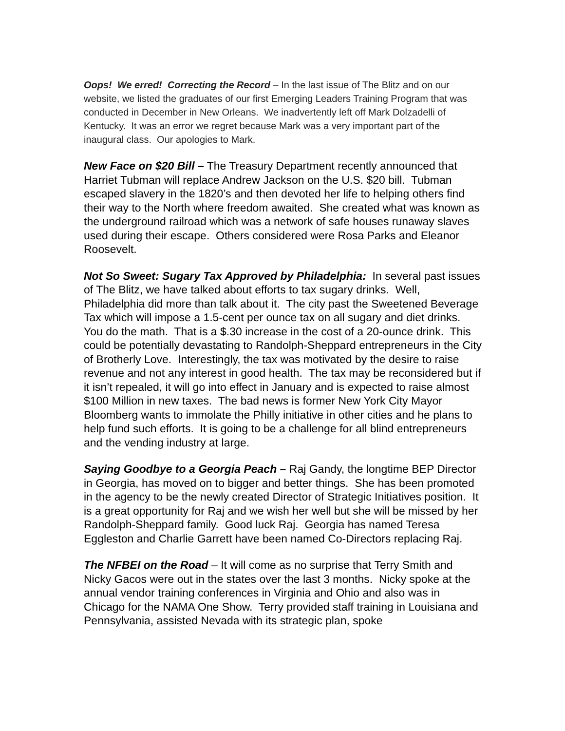Oops! We erred! Correcting the Record – In the last issue of The Blitz and on our website, we listed the graduates of our first Emerging Leaders Training Program that was conducted in December in New Orleans. We inadvertently left off Mark Dolzadelli of Kentucky. It was an error we regret because Mark was a very important part of the inaugural class. Our apologies to Mark.
New Face on $20 Bill – The Treasury Department recently announced that Harriet Tubman will replace Andrew Jackson on the U.S. $20 bill. Tubman escaped slavery in the 1820’s and then devoted her life to helping others find their way to the North where freedom awaited. She created what was known as the underground railroad which was a network of safe houses runaway slaves used during their escape. Others considered were Rosa Parks and Eleanor Roosevelt.
Not So Sweet: Sugary Tax Approved by Philadelphia: In several past issues of The Blitz, we have talked about efforts to tax sugary drinks. Well, Philadelphia did more than talk about it. The city past the Sweetened Beverage Tax which will impose a 1.5-cent per ounce tax on all sugary and diet drinks. You do the math. That is a $.30 increase in the cost of a 20-ounce drink. This could be potentially devastating to Randolph-Sheppard entrepreneurs in the City of Brotherly Love. Interestingly, the tax was motivated by the desire to raise revenue and not any interest in good health. The tax may be reconsidered but if it isn’t repealed, it will go into effect in January and is expected to raise almost $100 Million in new taxes. The bad news is former New York City Mayor Bloomberg wants to immolate the Philly initiative in other cities and he plans to help fund such efforts. It is going to be a challenge for all blind entrepreneurs and the vending industry at large.
Saying Goodbye to a Georgia Peach – Raj Gandy, the longtime BEP Director in Georgia, has moved on to bigger and better things. She has been promoted in the agency to be the newly created Director of Strategic Initiatives position. It is a great opportunity for Raj and we wish her well but she will be missed by her Randolph-Sheppard family. Good luck Raj. Georgia has named Teresa Eggleston and Charlie Garrett have been named Co-Directors replacing Raj.
The NFBEI on the Road – It will come as no surprise that Terry Smith and Nicky Gacos were out in the states over the last 3 months. Nicky spoke at the annual vendor training conferences in Virginia and Ohio and also was in Chicago for the NAMA One Show. Terry provided staff training in Louisiana and Pennsylvania, assisted Nevada with its strategic plan, spoke